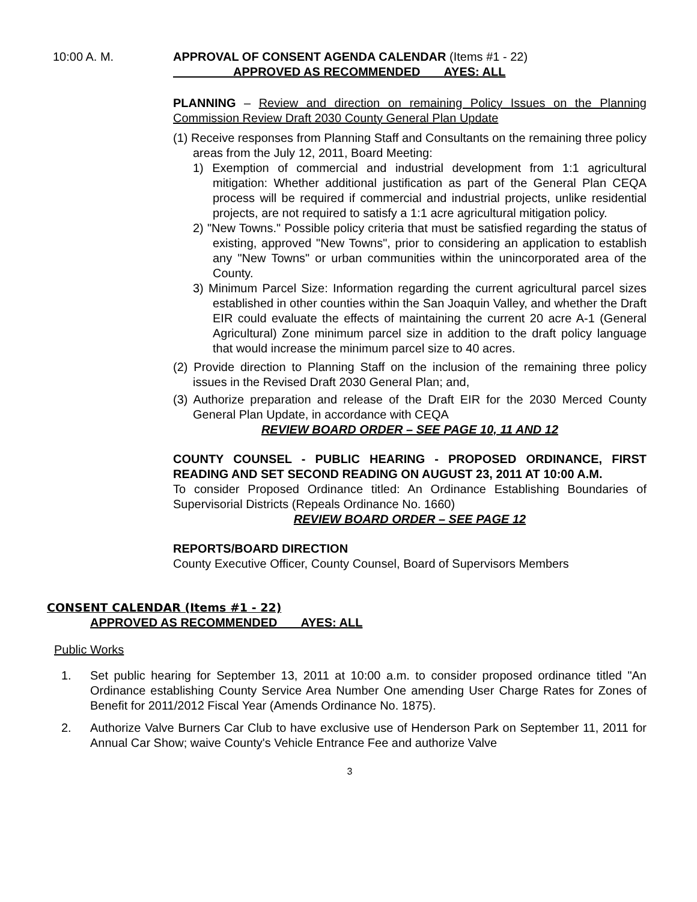10:00 A. M. APPROVAL OF CONSENT AGENDA CALENDAR (Items #1 - 22)
APPROVED AS RECOMMENDED AYES: ALL
PLANNING – Review and direction on remaining Policy Issues on the Planning Commission Review Draft 2030 County General Plan Update
(1) Receive responses from Planning Staff and Consultants on the remaining three policy areas from the July 12, 2011, Board Meeting:
1) Exemption of commercial and industrial development from 1:1 agricultural mitigation: Whether additional justification as part of the General Plan CEQA process will be required if commercial and industrial projects, unlike residential projects, are not required to satisfy a 1:1 acre agricultural mitigation policy.
2) "New Towns." Possible policy criteria that must be satisfied regarding the status of existing, approved "New Towns", prior to considering an application to establish any "New Towns" or urban communities within the unincorporated area of the County.
3) Minimum Parcel Size: Information regarding the current agricultural parcel sizes established in other counties within the San Joaquin Valley, and whether the Draft EIR could evaluate the effects of maintaining the current 20 acre A-1 (General Agricultural) Zone minimum parcel size in addition to the draft policy language that would increase the minimum parcel size to 40 acres.
(2) Provide direction to Planning Staff on the inclusion of the remaining three policy issues in the Revised Draft 2030 General Plan; and,
(3) Authorize preparation and release of the Draft EIR for the 2030 Merced County General Plan Update, in accordance with CEQA
REVIEW BOARD ORDER – SEE PAGE 10, 11 AND 12
COUNTY COUNSEL - PUBLIC HEARING - PROPOSED ORDINANCE, FIRST READING AND SET SECOND READING ON AUGUST 23, 2011 AT 10:00 A.M.
To consider Proposed Ordinance titled: An Ordinance Establishing Boundaries of Supervisorial Districts (Repeals Ordinance No. 1660)
REVIEW BOARD ORDER – SEE PAGE 12
REPORTS/BOARD DIRECTION
County Executive Officer, County Counsel, Board of Supervisors Members
CONSENT CALENDAR (Items #1 - 22)
APPROVED AS RECOMMENDED AYES: ALL
Public Works
1. Set public hearing for September 13, 2011 at 10:00 a.m. to consider proposed ordinance titled "An Ordinance establishing County Service Area Number One amending User Charge Rates for Zones of Benefit for 2011/2012 Fiscal Year (Amends Ordinance No. 1875).
2. Authorize Valve Burners Car Club to have exclusive use of Henderson Park on September 11, 2011 for Annual Car Show; waive County's Vehicle Entrance Fee and authorize Valve
3